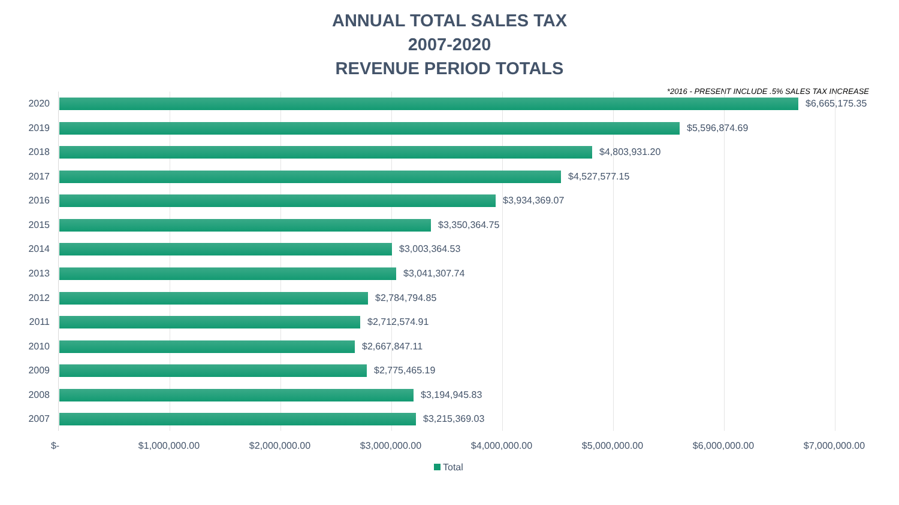ANNUAL TOTAL SALES TAX
2007-2020
REVENUE PERIOD TOTALS
*2016 - PRESENT INCLUDE .5% SALES TAX INCREASE
2020 $6,665,175.35
2019 $5,596,874.69
2018 $4,803,931.20
2017 $4,527,577.15
2016 $3,934,369.07
2015 $3,350,364.75
2014 $3,003,364.53
2013 $3,041,307.74
2012 $2,784,794.85
2011 $2,712,574.91
2010 $2,667,847.11
2009 $2,775,465.19
2008 $3,194,945.83
2007 $3,215,369.03
$- $1,000,000.00 $2,000,000.00 $3,000,000.00 $4,000,000.00 $5,000,000.00 $6,000,000.00 $7,000,000.00
Total